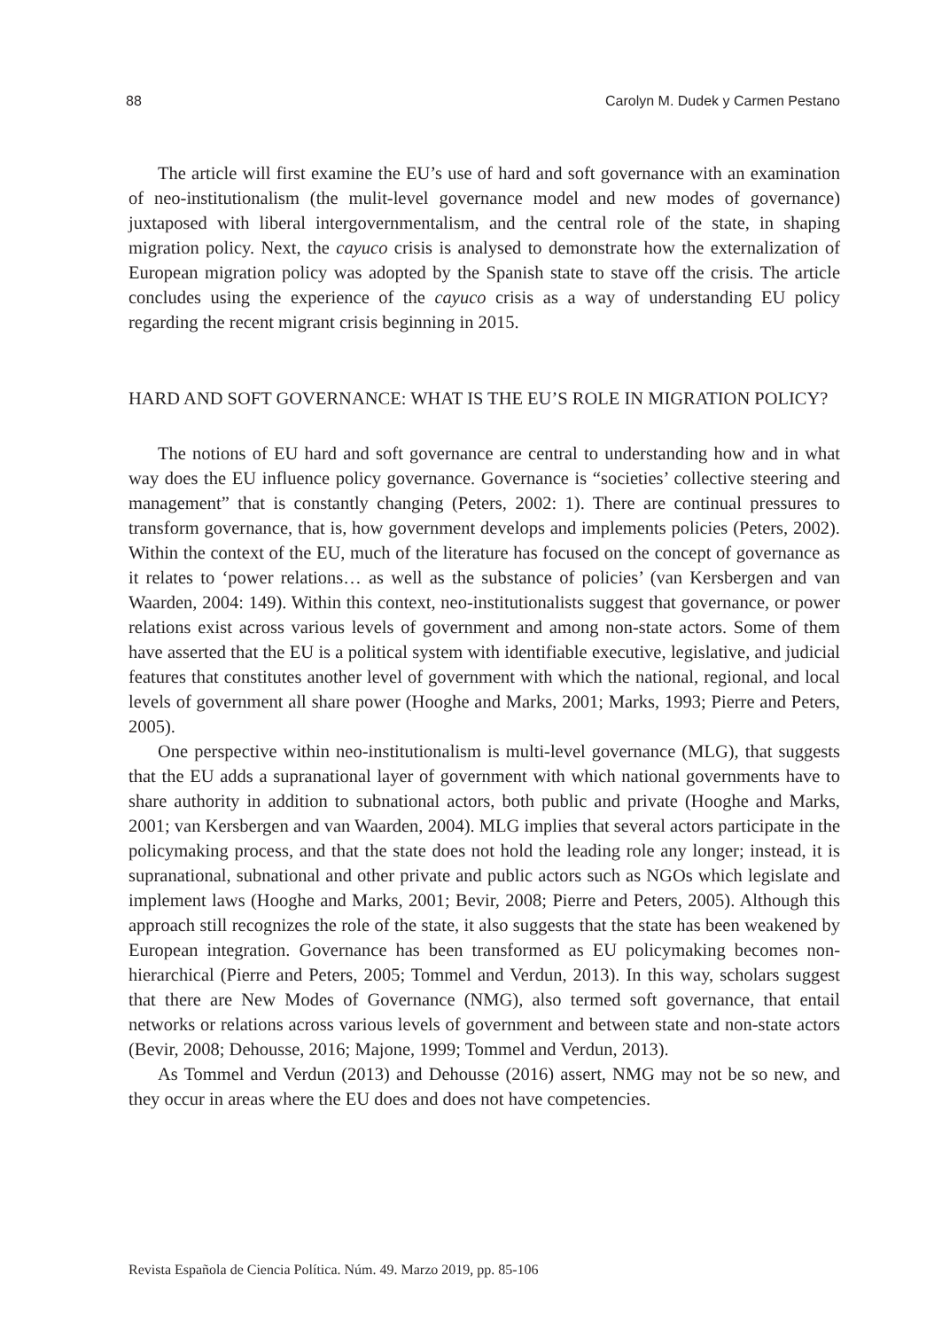88 Carolyn M. Dudek y Carmen Pestano
The article will first examine the EU’s use of hard and soft governance with an examination of neo-institutionalism (the mulit-level governance model and new modes of governance) juxtaposed with liberal intergovernmentalism, and the central role of the state, in shaping migration policy. Next, the cayuco crisis is analysed to demonstrate how the externalization of European migration policy was adopted by the Spanish state to stave off the crisis. The article concludes using the experience of the cayuco crisis as a way of understanding EU policy regarding the recent migrant crisis beginning in 2015.
HARD AND SOFT GOVERNANCE: WHAT IS THE EU’S ROLE IN MIGRATION POLICY?
The notions of EU hard and soft governance are central to understanding how and in what way does the EU influence policy governance. Governance is “societies’ collective steering and management” that is constantly changing (Peters, 2002: 1). There are continual pressures to transform governance, that is, how government develops and implements policies (Peters, 2002). Within the context of the EU, much of the literature has focused on the concept of governance as it relates to ‘power relations… as well as the substance of policies’ (van Kersbergen and van Waarden, 2004: 149). Within this context, neo-institutionalists suggest that governance, or power relations exist across various levels of government and among non-state actors. Some of them have asserted that the EU is a political system with identifiable executive, legislative, and judicial features that constitutes another level of government with which the national, regional, and local levels of government all share power (Hooghe and Marks, 2001; Marks, 1993; Pierre and Peters, 2005).
One perspective within neo-institutionalism is multi-level governance (MLG), that suggests that the EU adds a supranational layer of government with which national governments have to share authority in addition to subnational actors, both public and private (Hooghe and Marks, 2001; van Kersbergen and van Waarden, 2004). MLG implies that several actors participate in the policymaking process, and that the state does not hold the leading role any longer; instead, it is supranational, subnational and other private and public actors such as NGOs which legislate and implement laws (Hooghe and Marks, 2001; Bevir, 2008; Pierre and Peters, 2005). Although this approach still recognizes the role of the state, it also suggests that the state has been weakened by European integration. Governance has been transformed as EU policymaking becomes non-hierarchical (Pierre and Peters, 2005; Tommel and Verdun, 2013). In this way, scholars suggest that there are New Modes of Governance (NMG), also termed soft governance, that entail networks or relations across various levels of government and between state and non-state actors (Bevir, 2008; Dehousse, 2016; Majone, 1999; Tommel and Verdun, 2013).
As Tommel and Verdun (2013) and Dehousse (2016) assert, NMG may not be so new, and they occur in areas where the EU does and does not have competencies.
Revista Española de Ciencia Política. Núm. 49. Marzo 2019, pp. 85-106